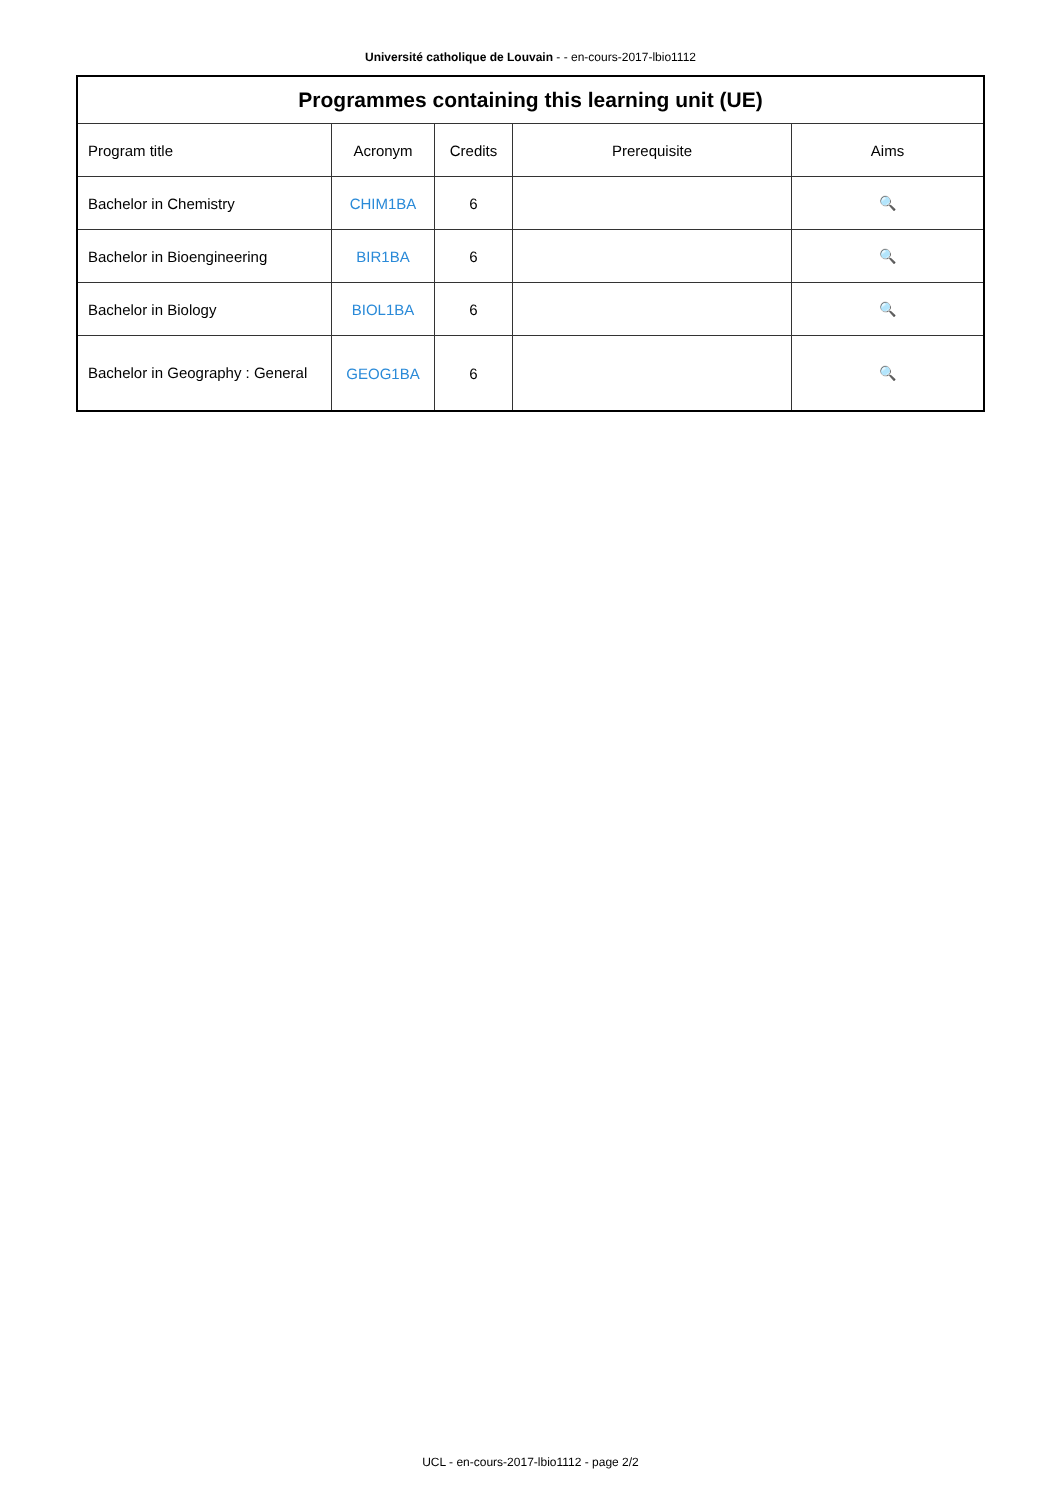Université catholique de Louvain - - en-cours-2017-lbio1112
| Programmes containing this learning unit (UE) | | | | |
| --- | --- | --- | --- | --- |
| Program title | Acronym | Credits | Prerequisite | Aims |
| Bachelor in Chemistry | CHIM1BA | 6 | | 🔍 |
| Bachelor in Bioengineering | BIR1BA | 6 | | 🔍 |
| Bachelor in Biology | BIOL1BA | 6 | | 🔍 |
| Bachelor in Geography : General | GEOG1BA | 6 | | 🔍 |
UCL - en-cours-2017-lbio1112 - page 2/2